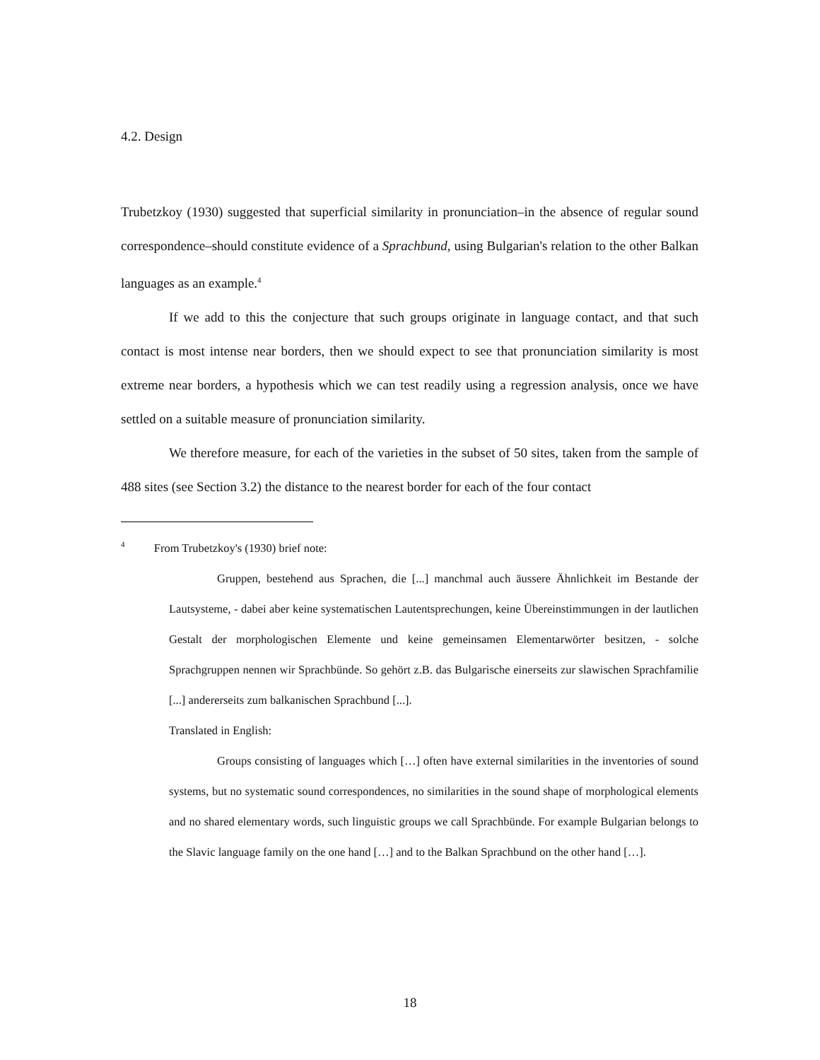4.2. Design
Trubetzkoy (1930) suggested that superficial similarity in pronunciation–in the absence of regular sound correspondence–should constitute evidence of a Sprachbund, using Bulgarian's relation to the other Balkan languages as an example.<sup>4</sup>
If we add to this the conjecture that such groups originate in language contact, and that such contact is most intense near borders, then we should expect to see that pronunciation similarity is most extreme near borders, a hypothesis which we can test readily using a regression analysis, once we have settled on a suitable measure of pronunciation similarity.
We therefore measure, for each of the varieties in the subset of 50 sites, taken from the sample of 488 sites (see Section 3.2) the distance to the nearest border for each of the four contact
<sup>4</sup> From Trubetzkoy's (1930) brief note:
Gruppen, bestehend aus Sprachen, die [...] manchmal auch äussere Ähnlichkeit im Bestande der Lautsysteme, - dabei aber keine systematischen Lautentsprechungen, keine Übereinstimmungen in der lautlichen Gestalt der morphologischen Elemente und keine gemeinsamen Elementarwörter besitzen, - solche Sprachgruppen nennen wir Sprachbünde. So gehört z.B. das Bulgarische einerseits zur slawischen Sprachfamilie [...] andererseits zum balkanischen Sprachbund [...].
Translated in English:
Groups consisting of languages which […] often have external similarities in the inventories of sound systems, but no systematic sound correspondences, no similarities in the sound shape of morphological elements and no shared elementary words, such linguistic groups we call Sprachbünde. For example Bulgarian belongs to the Slavic language family on the one hand […] and to the Balkan Sprachbund on the other hand […].
18